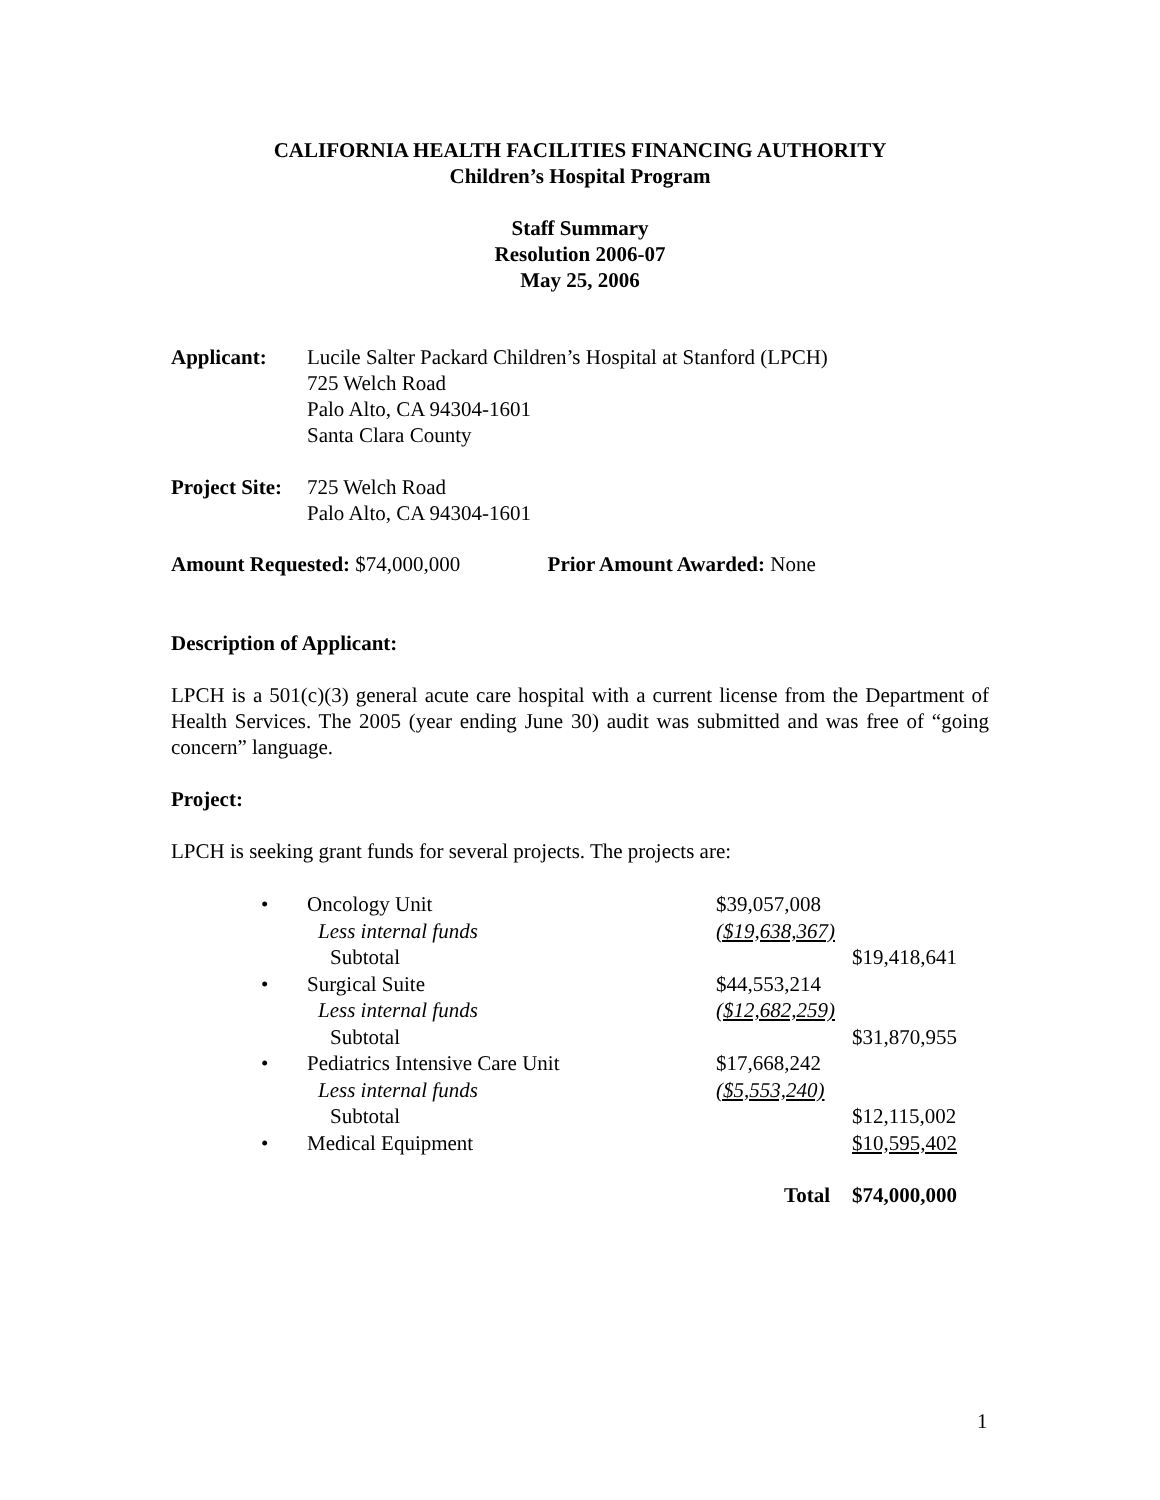CALIFORNIA HEALTH FACILITIES FINANCING AUTHORITY
Children’s Hospital Program
Staff Summary
Resolution 2006-07
May 25, 2006
Applicant: Lucile Salter Packard Children’s Hospital at Stanford (LPCH)
725 Welch Road
Palo Alto, CA 94304-1601
Santa Clara County
Project Site:
725 Welch Road
Palo Alto, CA 94304-1601
Amount Requested: $74,000,000 Prior Amount Awarded: None
Description of Applicant:
LPCH is a 501(c)(3) general acute care hospital with a current license from the Department of Health Services. The 2005 (year ending June 30) audit was submitted and was free of “going concern” language.
Project:
LPCH is seeking grant funds for several projects. The projects are:
| • | Oncology Unit | $39,057,008 | |
| | Less internal funds | ($19,638,367) | |
| | Subtotal | | $19,418,641 |
| • | Surgical Suite | $44,553,214 | |
| | Less internal funds | ($12,682,259) | |
| | Subtotal | | $31,870,955 |
| • | Pediatrics Intensive Care Unit | $17,668,242 | |
| | Less internal funds | ($5,553,240) | |
| | Subtotal | | $12,115,002 |
| • | Medical Equipment | | $10,595,402 |
| Total | | | $74,000,000 |
1